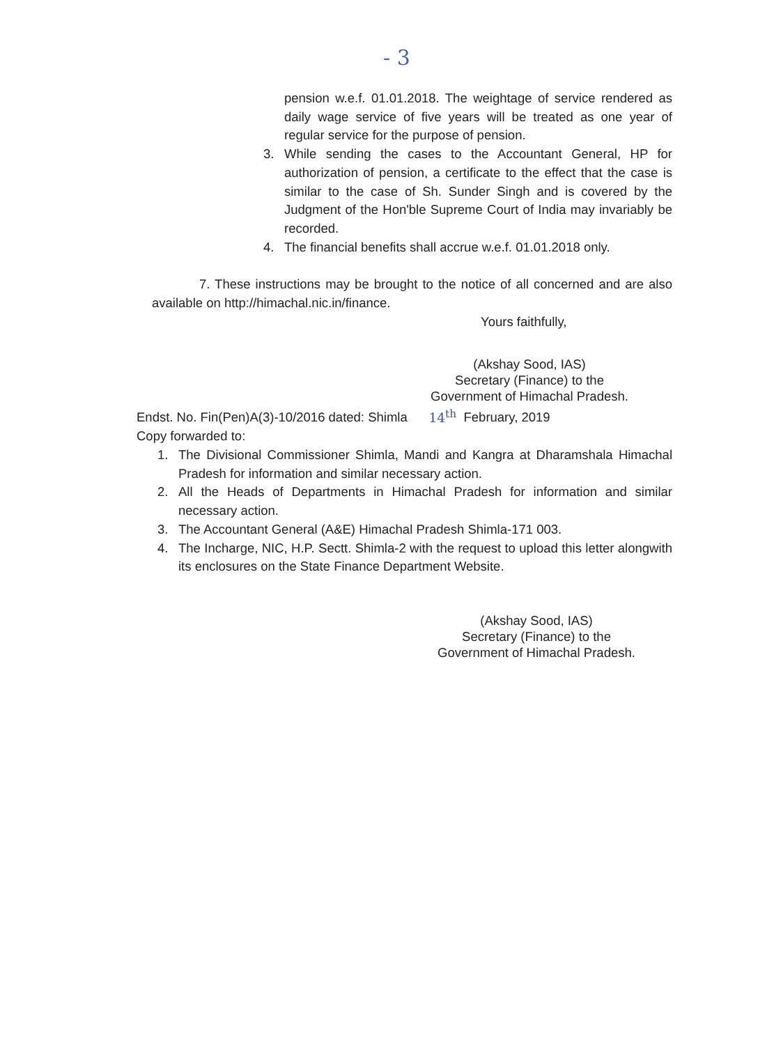- 3
pension w.e.f. 01.01.2018. The weightage of service rendered as daily wage service of five years will be treated as one year of regular service for the purpose of pension.
3. While sending the cases to the Accountant General, HP for authorization of pension, a certificate to the effect that the case is similar to the case of Sh. Sunder Singh and is covered by the Judgment of the Hon'ble Supreme Court of India may invariably be recorded.
4. The financial benefits shall accrue w.e.f. 01.01.2018 only.
7. These instructions may be brought to the notice of all concerned and are also available on http://himachal.nic.in/finance.
Yours faithfully,
(Akshay Sood, IAS)
Secretary (Finance) to the
Government of Himachal Pradesh.
Endst. No. Fin(Pen)A(3)-10/2016 dated: Shimla 14<sup>th</sup> February, 2019
Copy forwarded to:
1. The Divisional Commissioner Shimla, Mandi and Kangra at Dharamshala Himachal Pradesh for information and similar necessary action.
2. All the Heads of Departments in Himachal Pradesh for information and similar necessary action.
3. The Accountant General (A&E) Himachal Pradesh Shimla-171 003.
4. The Incharge, NIC, H.P. Sectt. Shimla-2 with the request to upload this letter alongwith its enclosures on the State Finance Department Website.
(Akshay Sood, IAS)
Secretary (Finance) to the
Government of Himachal Pradesh.